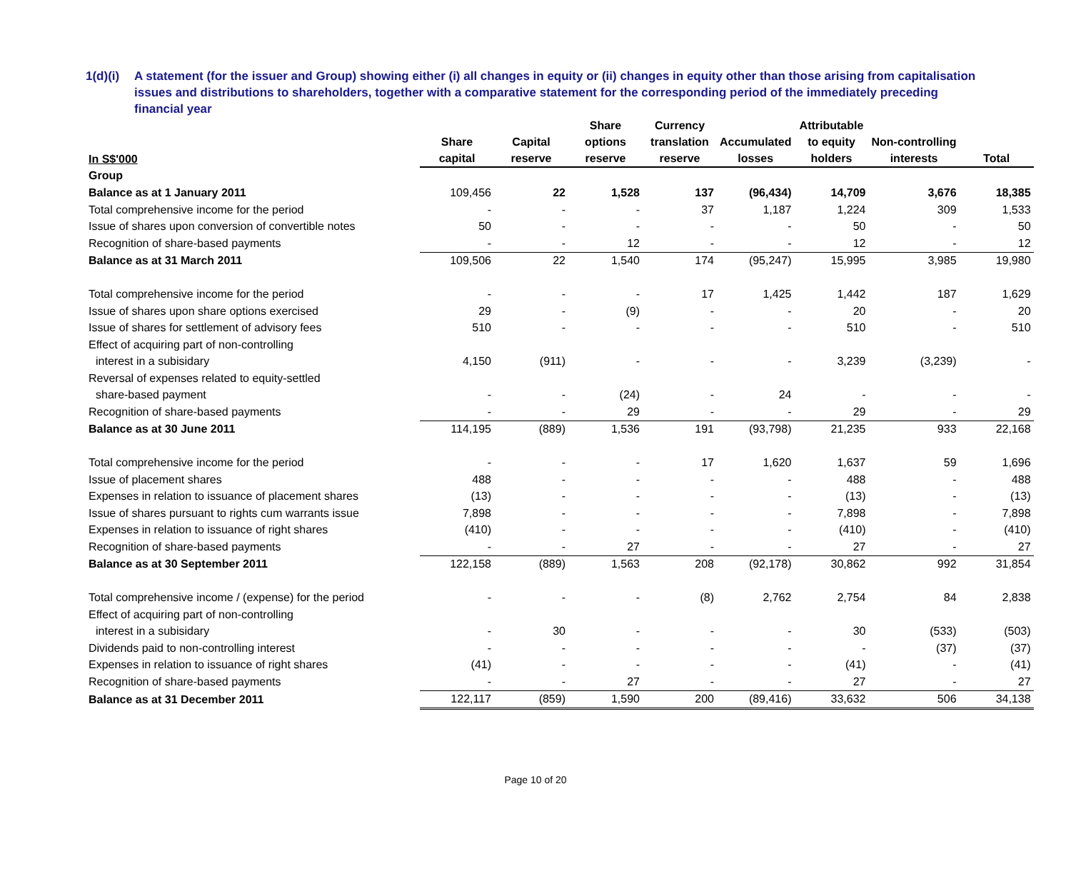1(d)(i)
A statement (for the issuer and Group) showing either (i) all changes in equity or (ii) changes in equity other than those arising from capitalisation issues and distributions to shareholders, together with a comparative statement for the corresponding period of the immediately preceding financial year
| In S$'000 | Share capital | Capital reserve | Share options reserve | Currency translation reserve | Accumulated losses | Attributable to equity holders | Non-controlling interests | Total |
| --- | --- | --- | --- | --- | --- | --- | --- | --- |
| Group | | | | | | | | |
| Balance as at 1 January 2011 | 109,456 | 22 | 1,528 | 137 | (96,434) | 14,709 | 3,676 | 18,385 |
| Total comprehensive income for the period | - | - | - | 37 | 1,187 | 1,224 | 309 | 1,533 |
| Issue of shares upon conversion of convertible notes | 50 | - | - | - | - | 50 | - | 50 |
| Recognition of share-based payments | - | - | 12 | - | - | 12 | - | 12 |
| Balance as at 31 March 2011 | 109,506 | 22 | 1,540 | 174 | (95,247) | 15,995 | 3,985 | 19,980 |
| Total comprehensive income for the period | - | - | - | 17 | 1,425 | 1,442 | 187 | 1,629 |
| Issue of shares upon share options exercised | 29 | - | (9) | - | - | 20 | - | 20 |
| Issue of shares for settlement of advisory fees | 510 | - | - | - | - | 510 | - | 510 |
| Effect of acquiring part of non-controlling | | | | | | | | |
| interest in a subisidary | 4,150 | (911) | - | - | - | 3,239 | (3,239) | - |
| Reversal of expenses related to equity-settled | | | | | | | | |
| share-based payment | - | - | (24) | - | 24 | - | - | - |
| Recognition of share-based payments | - | - | 29 | - | - | 29 | - | 29 |
| Balance as at 30 June 2011 | 114,195 | (889) | 1,536 | 191 | (93,798) | 21,235 | 933 | 22,168 |
| Total comprehensive income for the period | - | - | - | 17 | 1,620 | 1,637 | 59 | 1,696 |
| Issue of placement shares | 488 | - | - | - | - | 488 | - | 488 |
| Expenses in relation to issuance of placement shares | (13) | - | - | - | - | (13) | - | (13) |
| Issue of shares pursuant to rights cum warrants issue | 7,898 | - | - | - | - | 7,898 | - | 7,898 |
| Expenses in relation to issuance of right shares | (410) | - | - | - | - | (410) | - | (410) |
| Recognition of share-based payments | - | - | 27 | - | - | 27 | - | 27 |
| Balance as at 30 September 2011 | 122,158 | (889) | 1,563 | 208 | (92,178) | 30,862 | 992 | 31,854 |
| Total comprehensive income / (expense) for the period | - | - | - | (8) | 2,762 | 2,754 | 84 | 2,838 |
| Effect of acquiring part of non-controlling | | | | | | | | |
| interest in a subisidary | - | 30 | - | - | - | 30 | (533) | (503) |
| Dividends paid to non-controlling interest | - | - | - | - | - | - | (37) | (37) |
| Expenses in relation to issuance of right shares | (41) | - | - | - | - | (41) | - | (41) |
| Recognition of share-based payments | - | - | 27 | - | - | 27 | - | 27 |
| Balance as at 31 December 2011 | 122,117 | (859) | 1,590 | 200 | (89,416) | 33,632 | 506 | 34,138 |
Page 10 of 20